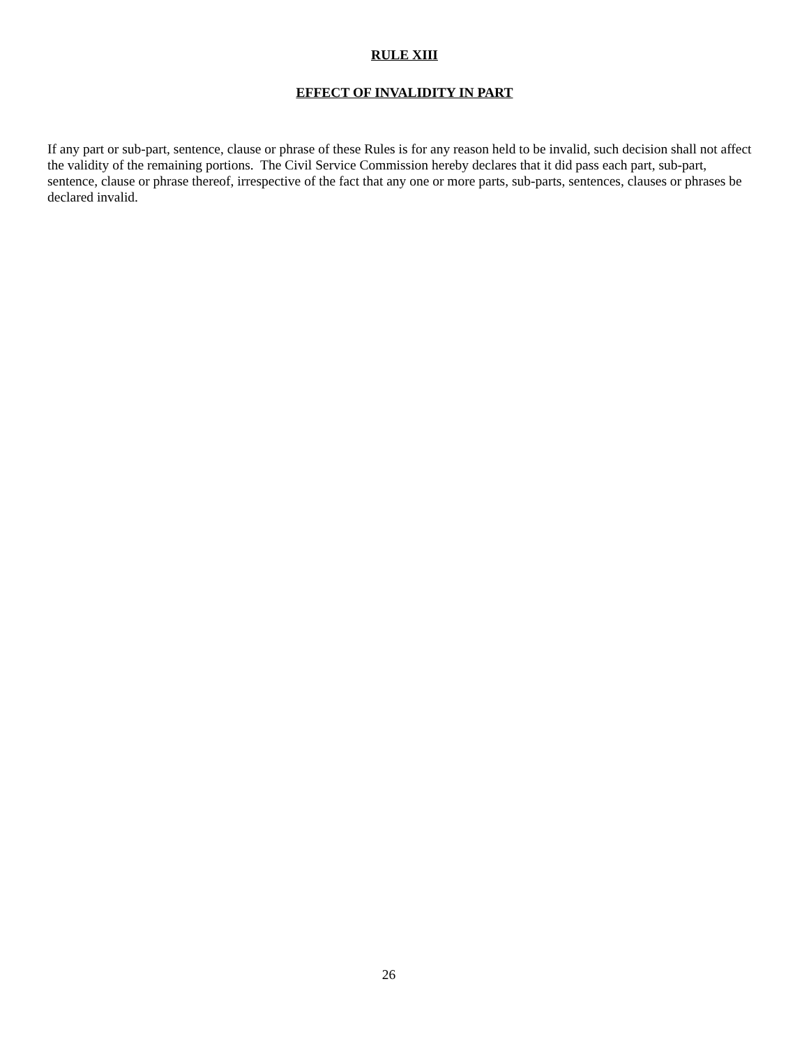RULE XIII
EFFECT OF INVALIDITY IN PART
If any part or sub-part, sentence, clause or phrase of these Rules is for any reason held to be invalid, such decision shall not affect the validity of the remaining portions. The Civil Service Commission hereby declares that it did pass each part, sub-part, sentence, clause or phrase thereof, irrespective of the fact that any one or more parts, sub-parts, sentences, clauses or phrases be declared invalid.
26